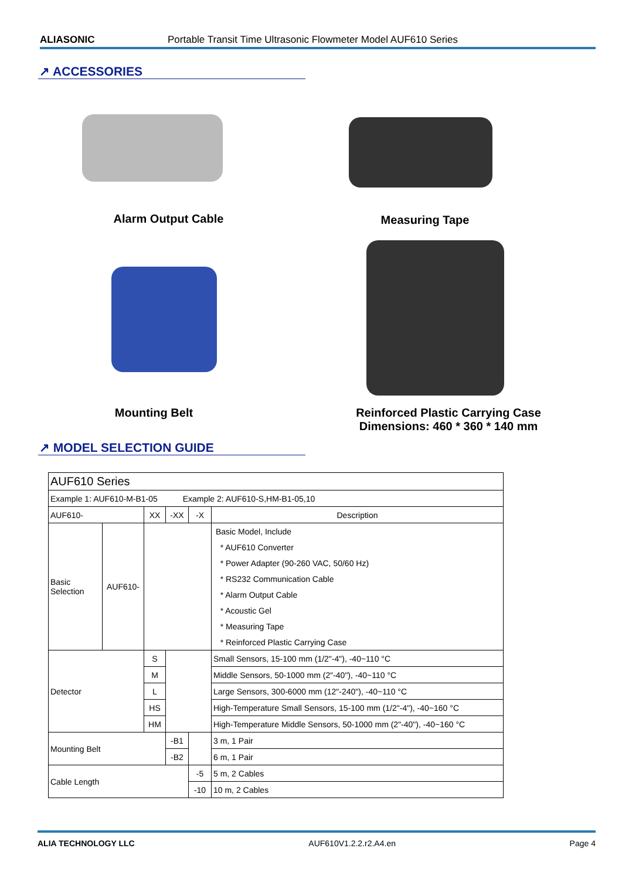ALIASONIC Portable Transit Time Ultrasonic Flowmeter Model AUF610 Series
↗ ACCESSORIES
Alarm Output Cable Measuring Tape
Mounting Belt
Reinforced Plastic Carrying Case
Dimensions: 460 * 360 * 140 mm
↗ MODEL SELECTION GUIDE
| AUF610 Series | | | | | |
| Example 1: AUF610-M-B1-05 Example 2: AUF610-S,HM-B1-05,10 | | | | | |
| AUF610- | | XX | -XX | -X | Description |
| Basic Selection | AUF610- | | | | Basic Model, Include |
| | | | | | * AUF610 Converter |
| | | | | | * Power Adapter (90-260 VAC, 50/60 Hz) |
| | | | | | * RS232 Communication Cable |
| | | | | | * Alarm Output Cable |
| | | | | | * Acoustic Gel |
| | | | | | * Measuring Tape |
| | | | | | * Reinforced Plastic Carrying Case |
| Detector | | S | | | Small Sensors, 15-100 mm (1/2"-4"), -40~110 °C |
| | | M | | | Middle Sensors, 50-1000 mm (2"-40"), -40~110 °C |
| | | L | | | Large Sensors, 300-6000 mm (12"-240"), -40~110 °C |
| | | HS | | | High-Temperature Small Sensors, 15-100 mm (1/2"-4"), -40~160 °C |
| | | HM | | | High-Temperature Middle Sensors, 50-1000 mm (2"-40"), -40~160 °C |
| Mounting Belt | | | -B1 | | 3 m, 1 Pair |
| | | | -B2 | | 6 m, 1 Pair |
| Cable Length | | | | -5 | 5 m, 2 Cables |
| | | | | -10 | 10 m, 2 Cables |
ALIA TECHNOLOGY LLC AUF610V1.2.2.r2.A4.en Page 4